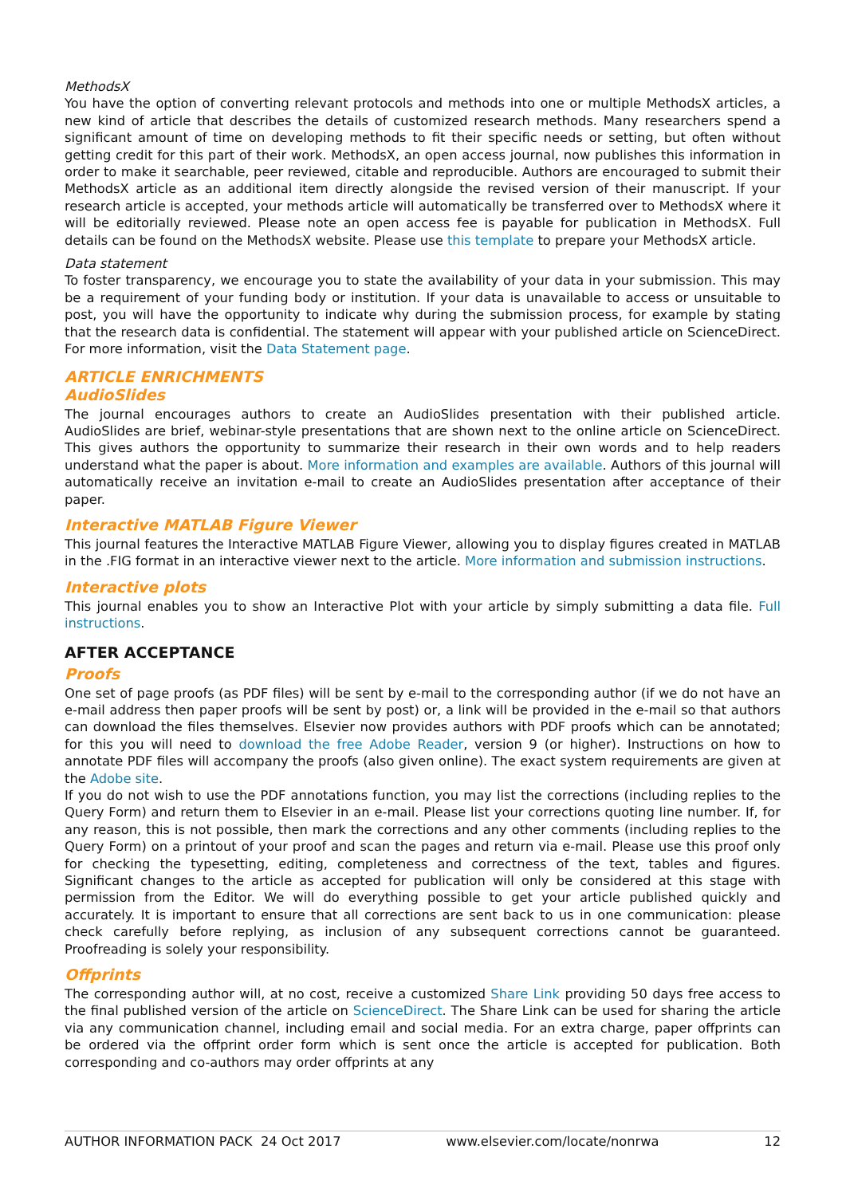MethodsX
You have the option of converting relevant protocols and methods into one or multiple MethodsX articles, a new kind of article that describes the details of customized research methods. Many researchers spend a significant amount of time on developing methods to fit their specific needs or setting, but often without getting credit for this part of their work. MethodsX, an open access journal, now publishes this information in order to make it searchable, peer reviewed, citable and reproducible. Authors are encouraged to submit their MethodsX article as an additional item directly alongside the revised version of their manuscript. If your research article is accepted, your methods article will automatically be transferred over to MethodsX where it will be editorially reviewed. Please note an open access fee is payable for publication in MethodsX. Full details can be found on the MethodsX website. Please use this template to prepare your MethodsX article.
Data statement
To foster transparency, we encourage you to state the availability of your data in your submission. This may be a requirement of your funding body or institution. If your data is unavailable to access or unsuitable to post, you will have the opportunity to indicate why during the submission process, for example by stating that the research data is confidential. The statement will appear with your published article on ScienceDirect. For more information, visit the Data Statement page.
ARTICLE ENRICHMENTS
AudioSlides
The journal encourages authors to create an AudioSlides presentation with their published article. AudioSlides are brief, webinar-style presentations that are shown next to the online article on ScienceDirect. This gives authors the opportunity to summarize their research in their own words and to help readers understand what the paper is about. More information and examples are available. Authors of this journal will automatically receive an invitation e-mail to create an AudioSlides presentation after acceptance of their paper.
Interactive MATLAB Figure Viewer
This journal features the Interactive MATLAB Figure Viewer, allowing you to display figures created in MATLAB in the .FIG format in an interactive viewer next to the article. More information and submission instructions.
Interactive plots
This journal enables you to show an Interactive Plot with your article by simply submitting a data file. Full instructions.
AFTER ACCEPTANCE
Proofs
One set of page proofs (as PDF files) will be sent by e-mail to the corresponding author (if we do not have an e-mail address then paper proofs will be sent by post) or, a link will be provided in the e-mail so that authors can download the files themselves. Elsevier now provides authors with PDF proofs which can be annotated; for this you will need to download the free Adobe Reader, version 9 (or higher). Instructions on how to annotate PDF files will accompany the proofs (also given online). The exact system requirements are given at the Adobe site.
If you do not wish to use the PDF annotations function, you may list the corrections (including replies to the Query Form) and return them to Elsevier in an e-mail. Please list your corrections quoting line number. If, for any reason, this is not possible, then mark the corrections and any other comments (including replies to the Query Form) on a printout of your proof and scan the pages and return via e-mail. Please use this proof only for checking the typesetting, editing, completeness and correctness of the text, tables and figures. Significant changes to the article as accepted for publication will only be considered at this stage with permission from the Editor. We will do everything possible to get your article published quickly and accurately. It is important to ensure that all corrections are sent back to us in one communication: please check carefully before replying, as inclusion of any subsequent corrections cannot be guaranteed. Proofreading is solely your responsibility.
Offprints
The corresponding author will, at no cost, receive a customized Share Link providing 50 days free access to the final published version of the article on ScienceDirect. The Share Link can be used for sharing the article via any communication channel, including email and social media. For an extra charge, paper offprints can be ordered via the offprint order form which is sent once the article is accepted for publication. Both corresponding and co-authors may order offprints at any
AUTHOR INFORMATION PACK 24 Oct 2017 www.elsevier.com/locate/nonrwa 12